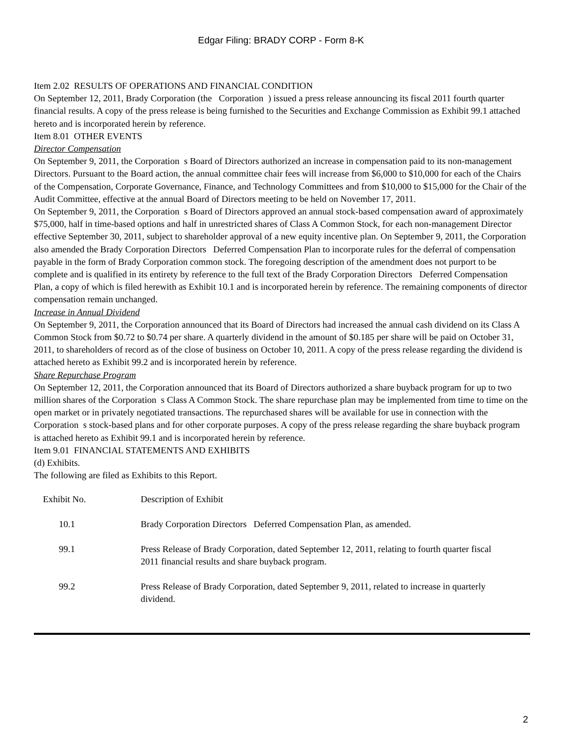Edgar Filing: BRADY CORP - Form 8-K
Item 2.02 RESULTS OF OPERATIONS AND FINANCIAL CONDITION
On September 12, 2011, Brady Corporation (the Corporation ) issued a press release announcing its fiscal 2011 fourth quarter financial results. A copy of the press release is being furnished to the Securities and Exchange Commission as Exhibit 99.1 attached hereto and is incorporated herein by reference.
Item 8.01 OTHER EVENTS
Director Compensation
On September 9, 2011, the Corporation s Board of Directors authorized an increase in compensation paid to its non-management Directors. Pursuant to the Board action, the annual committee chair fees will increase from $6,000 to $10,000 for each of the Chairs of the Compensation, Corporate Governance, Finance, and Technology Committees and from $10,000 to $15,000 for the Chair of the Audit Committee, effective at the annual Board of Directors meeting to be held on November 17, 2011.
On September 9, 2011, the Corporation s Board of Directors approved an annual stock-based compensation award of approximately $75,000, half in time-based options and half in unrestricted shares of Class A Common Stock, for each non-management Director effective September 30, 2011, subject to shareholder approval of a new equity incentive plan. On September 9, 2011, the Corporation also amended the Brady Corporation Directors Deferred Compensation Plan to incorporate rules for the deferral of compensation payable in the form of Brady Corporation common stock. The foregoing description of the amendment does not purport to be complete and is qualified in its entirety by reference to the full text of the Brady Corporation Directors Deferred Compensation Plan, a copy of which is filed herewith as Exhibit 10.1 and is incorporated herein by reference. The remaining components of director compensation remain unchanged.
Increase in Annual Dividend
On September 9, 2011, the Corporation announced that its Board of Directors had increased the annual cash dividend on its Class A Common Stock from $0.72 to $0.74 per share. A quarterly dividend in the amount of $0.185 per share will be paid on October 31, 2011, to shareholders of record as of the close of business on October 10, 2011. A copy of the press release regarding the dividend is attached hereto as Exhibit 99.2 and is incorporated herein by reference.
Share Repurchase Program
On September 12, 2011, the Corporation announced that its Board of Directors authorized a share buyback program for up to two million shares of the Corporation s Class A Common Stock. The share repurchase plan may be implemented from time to time on the open market or in privately negotiated transactions. The repurchased shares will be available for use in connection with the Corporation s stock-based plans and for other corporate purposes. A copy of the press release regarding the share buyback program is attached hereto as Exhibit 99.1 and is incorporated herein by reference.
Item 9.01 FINANCIAL STATEMENTS AND EXHIBITS
(d) Exhibits.
The following are filed as Exhibits to this Report.
| Exhibit No. | Description of Exhibit |
| --- | --- |
| 10.1 | Brady Corporation Directors Deferred Compensation Plan, as amended. |
| 99.1 | Press Release of Brady Corporation, dated September 12, 2011, relating to fourth quarter fiscal 2011 financial results and share buyback program. |
| 99.2 | Press Release of Brady Corporation, dated September 9, 2011, related to increase in quarterly dividend. |
2